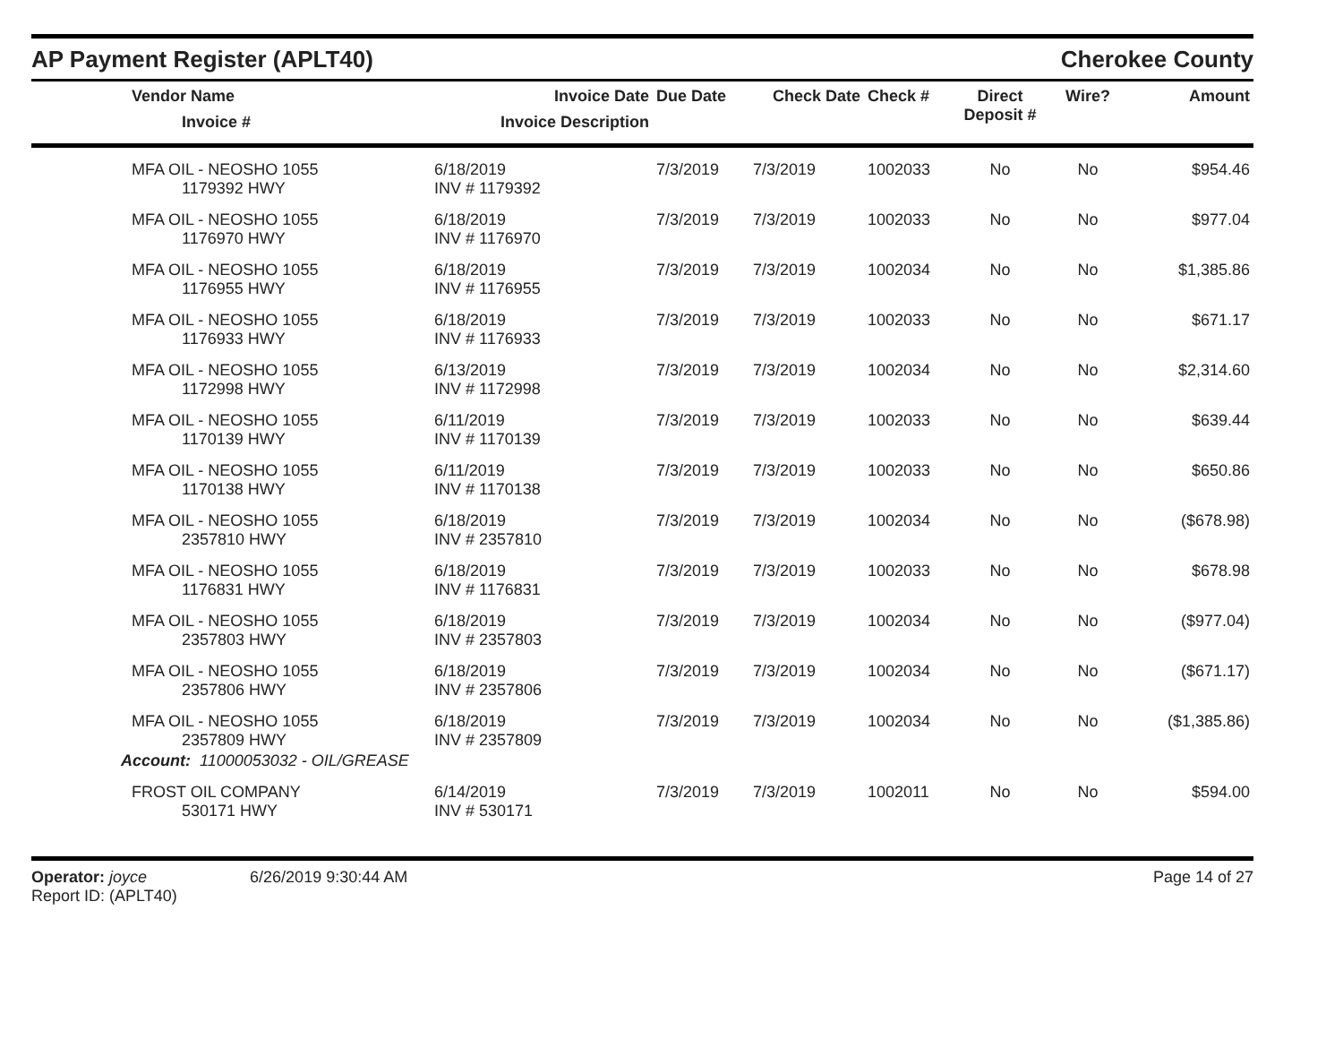AP Payment Register (APLT40)
Cherokee County
| | Vendor Name Invoice # | Invoice Date Invoice Description | Due Date | Check Date | Check # | Direct Deposit # | Wire? | Amount |
| --- | --- | --- | --- | --- | --- | --- | --- | --- |
| | MFA OIL - NEOSHO 1055 1179392 HWY | 6/18/2019 INV # 1179392 | 7/3/2019 | 7/3/2019 | 1002033 | No | No | $954.46 |
| | MFA OIL - NEOSHO 1055 1176970 HWY | 6/18/2019 INV # 1176970 | 7/3/2019 | 7/3/2019 | 1002033 | No | No | $977.04 |
| | MFA OIL - NEOSHO 1055 1176955 HWY | 6/18/2019 INV # 1176955 | 7/3/2019 | 7/3/2019 | 1002034 | No | No | $1,385.86 |
| | MFA OIL - NEOSHO 1055 1176933 HWY | 6/18/2019 INV # 1176933 | 7/3/2019 | 7/3/2019 | 1002033 | No | No | $671.17 |
| | MFA OIL - NEOSHO 1055 1172998 HWY | 6/13/2019 INV # 1172998 | 7/3/2019 | 7/3/2019 | 1002034 | No | No | $2,314.60 |
| | MFA OIL - NEOSHO 1055 1170139 HWY | 6/11/2019 INV # 1170139 | 7/3/2019 | 7/3/2019 | 1002033 | No | No | $639.44 |
| | MFA OIL - NEOSHO 1055 1170138 HWY | 6/11/2019 INV # 1170138 | 7/3/2019 | 7/3/2019 | 1002033 | No | No | $650.86 |
| | MFA OIL - NEOSHO 1055 2357810 HWY | 6/18/2019 INV # 2357810 | 7/3/2019 | 7/3/2019 | 1002034 | No | No | ($678.98) |
| | MFA OIL - NEOSHO 1055 1176831 HWY | 6/18/2019 INV # 1176831 | 7/3/2019 | 7/3/2019 | 1002033 | No | No | $678.98 |
| | MFA OIL - NEOSHO 1055 2357803 HWY | 6/18/2019 INV # 2357803 | 7/3/2019 | 7/3/2019 | 1002034 | No | No | ($977.04) |
| | MFA OIL - NEOSHO 1055 2357806 HWY | 6/18/2019 INV # 2357806 | 7/3/2019 | 7/3/2019 | 1002034 | No | No | ($671.17) |
| | MFA OIL - NEOSHO 1055 2357809 HWY | 6/18/2019 INV # 2357809 | 7/3/2019 | 7/3/2019 | 1002034 | No | No | ($1,385.86) |
| Account: 11000053032 - OIL/GREASE | | | | | | | | |
| | FROST OIL COMPANY 530171 HWY | 6/14/2019 INV # 530171 | 7/3/2019 | 7/3/2019 | 1002011 | No | No | $594.00 |
Operator: joyce 6/26/2019 9:30:44 AM
Report ID: (APLT40)
Page 14 of 27